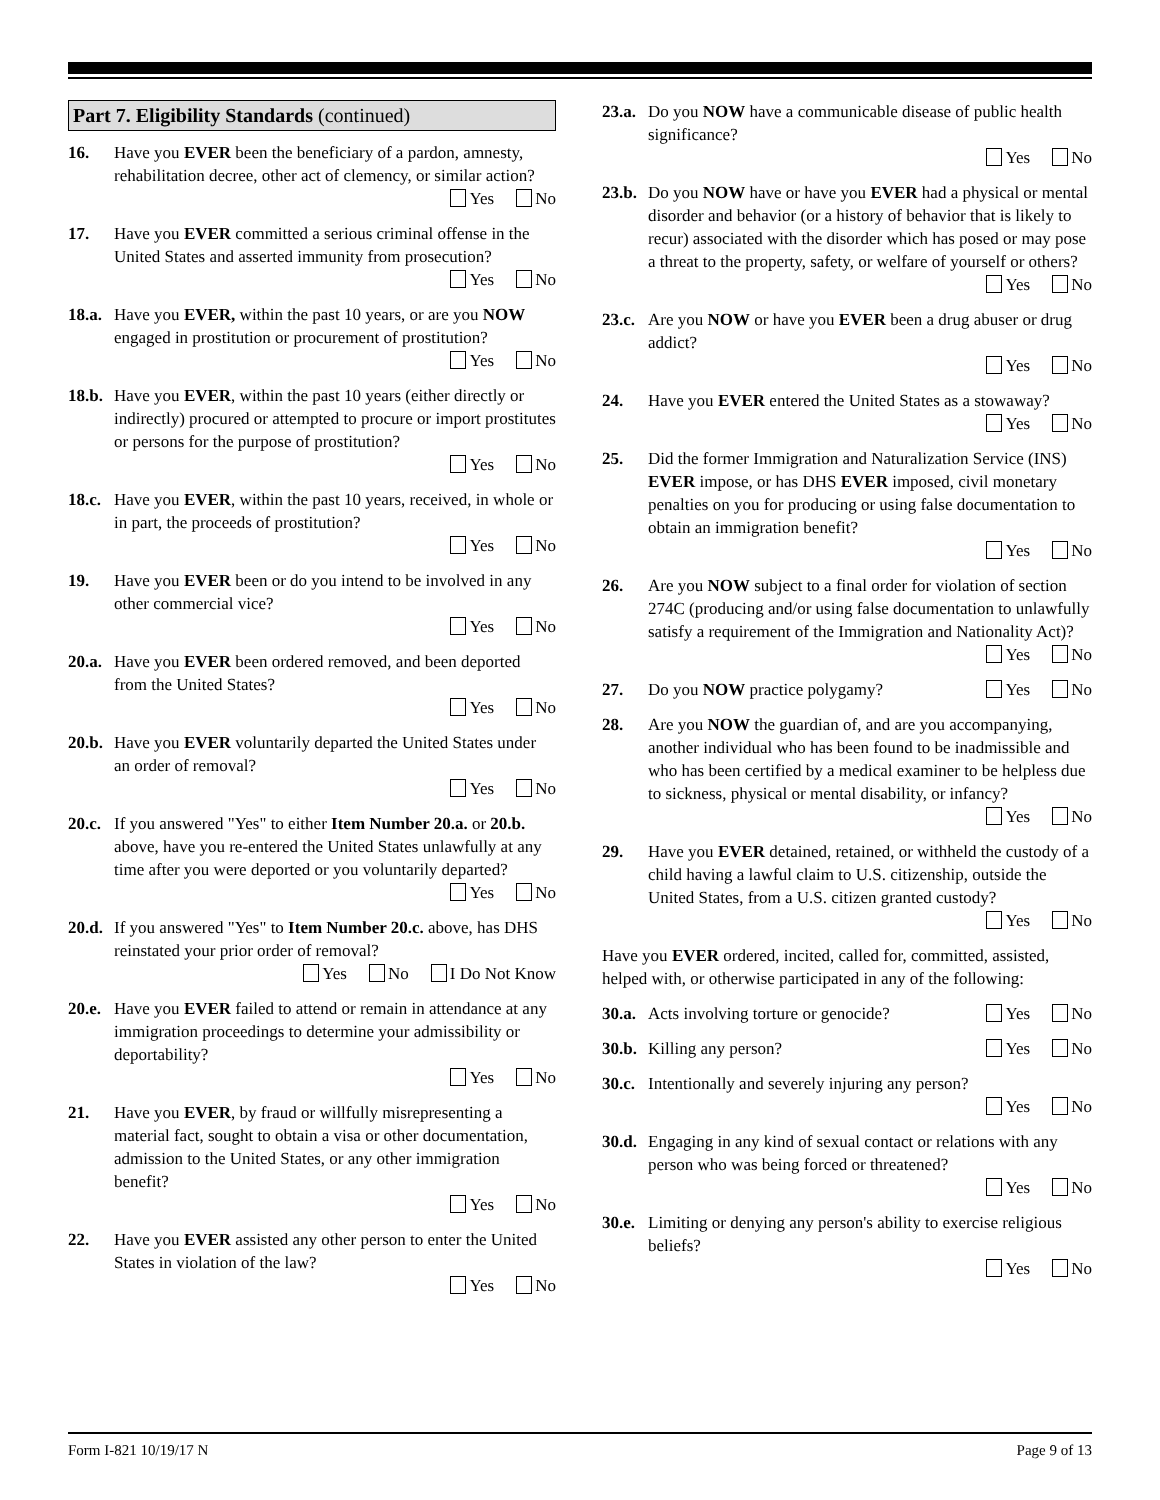Part 7. Eligibility Standards (continued)
16. Have you EVER been the beneficiary of a pardon, amnesty, rehabilitation decree, other act of clemency, or similar action?
Yes No
17. Have you EVER committed a serious criminal offense in the United States and asserted immunity from prosecution?
Yes No
18.a.
Have you EVER, within the past 10 years, or are you NOW engaged in prostitution or procurement of prostitution?
Yes No
18.b.
Have you EVER, within the past 10 years (either directly or indirectly) procured or attempted to procure or import prostitutes or persons for the purpose of prostitution?
Yes No
18.c.
Have you EVER, within the past 10 years, received, in whole or in part, the proceeds of prostitution?
Yes No
19. Have you EVER been or do you intend to be involved in any other commercial vice?
Yes No
20.a.
Have you EVER been ordered removed, and been deported from the United States?
Yes No
20.b.
Have you EVER voluntarily departed the United States under an order of removal?
Yes No
20.c.
If you answered "Yes" to either Item Number 20.a. or 20.b. above, have you re-entered the United States unlawfully at any time after you were deported or you voluntarily departed?
Yes No
20.d.
If you answered "Yes" to Item Number 20.c. above, has DHS reinstated your prior order of removal?
Yes No I Do Not Know
20.e.
Have you EVER failed to attend or remain in attendance at any immigration proceedings to determine your admissibility or deportability?
Yes No
21. Have you EVER, by fraud or willfully misrepresenting a material fact, sought to obtain a visa or other documentation, admission to the United States, or any other immigration benefit?
Yes No
22. Have you EVER assisted any other person to enter the United States in violation of the law?
Yes No
23.a.
Do you NOW have a communicable disease of public health significance?
Yes No
23.b.
Do you NOW have or have you EVER had a physical or mental disorder and behavior (or a history of behavior that is likely to recur) associated with the disorder which has posed or may pose a threat to the property, safety, or welfare of yourself or others?
Yes No
23.c.
Are you NOW or have you EVER been a drug abuser or drug addict?
Yes No
24. Have you EVER entered the United States as a stowaway?
Yes No
25. Did the former Immigration and Naturalization Service (INS) EVER impose, or has DHS EVER imposed, civil monetary penalties on you for producing or using false documentation to obtain an immigration benefit?
Yes No
26. Are you NOW subject to a final order for violation of section 274C (producing and/or using false documentation to unlawfully satisfy a requirement of the Immigration and Nationality Act)?
Yes No
27. Do you NOW practice polygamy? Yes No
28. Are you NOW the guardian of, and are you accompanying, another individual who has been found to be inadmissible and who has been certified by a medical examiner to be helpless due to sickness, physical or mental disability, or infancy?
Yes No
29. Have you EVER detained, retained, or withheld the custody of a child having a lawful claim to U.S. citizenship, outside the United States, from a U.S. citizen granted custody?
Yes No
Have you EVER ordered, incited, called for, committed, assisted, helped with, or otherwise participated in any of the following:
30.a.
Acts involving torture or genocide? Yes No
30.b.
Killing any person? Yes No
30.c.
Intentionally and severely injuring any person?
Yes No
30.d.
Engaging in any kind of sexual contact or relations with any person who was being forced or threatened?
Yes No
30.e.
Limiting or denying any person's ability to exercise religious beliefs?
Yes No
Form I-821 10/19/17 N Page 9 of 13